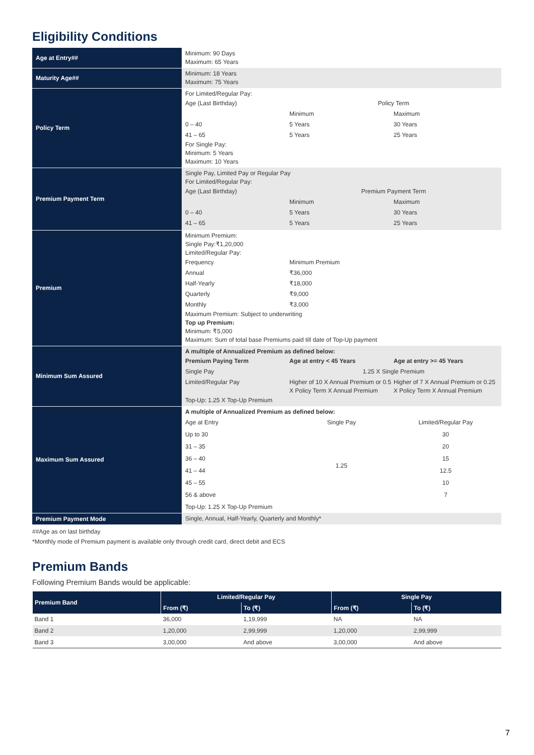Eligibility Conditions
| Age at Entry## | Minimum: 90 Days Maximum: 65 Years |
| Maturity Age## | Minimum: 18 Years Maximum: 75 Years |
| Policy Term | For Limited/Regular Pay: / Age (Last Birthday) / Policy Term / / / / Minimum / Maximum / / 0 – 40 / 5 Years / 30 Years / / 41 – 65 / 5 Years / 25 Years / For Single Pay: Minimum: 5 Years Maximum: 10 Years |
| Premium Payment Term | Single Pay, Limited Pay or Regular Pay For Limited/Regular Pay: / Age (Last Birthday) / Premium Payment Term / / / / Minimum / Maximum / / 0 – 40 / 5 Years / 30 Years / / 41 – 65 / 5 Years / 25 Years / |
| Premium | Minimum Premium: Single Pay:₹1,20,000 Limited/Regular Pay: / Frequency / Minimum Premium / / / Annual / ₹36,000 / / / Half-Yearly / ₹18,000 / / / Quarterly / ₹9,000 / / / Monthly / ₹3,000 / / Maximum Premium: Subject to underwriting Top up Premium: Minimum: ₹5,000 Maximum: Sum of total base Premiums paid till date of Top-Up payment |
| Minimum Sum Assured | A multiple of Annualized Premium as defined below: / Premium Paying Term / Age at entry < 45 Years / Age at entry >= 45 Years / / Single Pay / 1.25 X Single Premium / / / Limited/Regular Pay / Higher of 10 X Annual Premium or 0.5 X Policy Term X Annual Premium / Higher of 7 X Annual Premium or 0.25 X Policy Term X Annual Premium / Top-Up: 1.25 X Top-Up Premium |
| Maximum Sum Assured | A multiple of Annualized Premium as defined below: / Age at Entry / Single Pay / Limited/Regular Pay / / Up to 30 / 1.25 / 30 / / 31 – 35 / / 20 / / 36 – 40 / / 15 / / 41 – 44 / / 12.5 / / 45 – 55 / / 10 / / 56 & above / / 7 / Top-Up: 1.25 X Top-Up Premium |
| Premium Payment Mode | Single, Annual, Half-Yearly, Quarterly and Monthly* |
##Age as on last birthday
*Monthly mode of Premium payment is available only through credit card, direct debit and ECS
Premium Bands
Following Premium Bands would be applicable:
| Premium Band | Limited/Regular Pay | | Single Pay | |
| --- | --- | --- | --- | --- |
| | From (₹) | To (₹) | From (₹) | To (₹) |
| Band 1 | 36,000 | 1,19,999 | NA | NA |
| Band 2 | 1,20,000 | 2,99,999 | 1,20,000 | 2,99,999 |
| Band 3 | 3,00,000 | And above | 3,00,000 | And above |
7